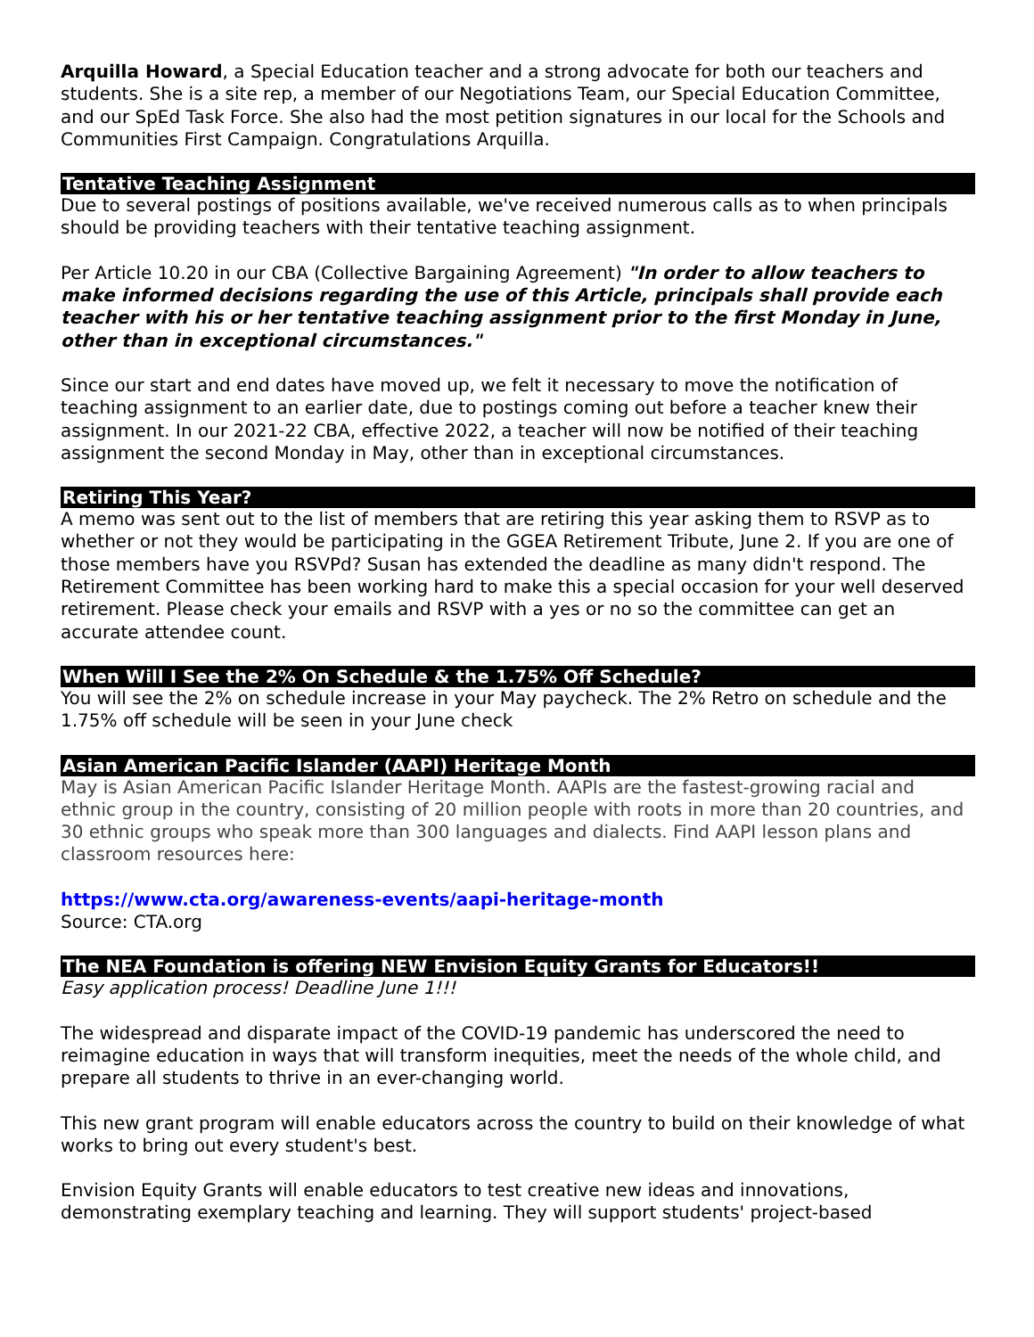Arquilla Howard, a Special Education teacher and a strong advocate for both our teachers and students. She is a site rep, a member of our Negotiations Team, our Special Education Committee, and our SpEd Task Force. She also had the most petition signatures in our local for the Schools and Communities First Campaign. Congratulations Arquilla.
Tentative Teaching Assignment
Due to several postings of positions available, we've received numerous calls as to when principals should be providing teachers with their tentative teaching assignment.
Per Article 10.20 in our CBA (Collective Bargaining Agreement) "In order to allow teachers to make informed decisions regarding the use of this Article, principals shall provide each teacher with his or her tentative teaching assignment prior to the first Monday in June, other than in exceptional circumstances."
Since our start and end dates have moved up, we felt it necessary to move the notification of teaching assignment to an earlier date, due to postings coming out before a teacher knew their assignment. In our 2021-22 CBA, effective 2022, a teacher will now be notified of their teaching assignment the second Monday in May, other than in exceptional circumstances.
Retiring This Year?
A memo was sent out to the list of members that are retiring this year asking them to RSVP as to whether or not they would be participating in the GGEA Retirement Tribute, June 2. If you are one of those members have you RSVPd? Susan has extended the deadline as many didn't respond. The Retirement Committee has been working hard to make this a special occasion for your well deserved retirement. Please check your emails and RSVP with a yes or no so the committee can get an accurate attendee count.
When Will I See the 2% On Schedule & the 1.75% Off Schedule?
You will see the 2% on schedule increase in your May paycheck. The 2% Retro on schedule and the 1.75% off schedule will be seen in your June check
Asian American Pacific Islander (AAPI) Heritage Month
May is Asian American Pacific Islander Heritage Month. AAPIs are the fastest-growing racial and ethnic group in the country, consisting of 20 million people with roots in more than 20 countries, and 30 ethnic groups who speak more than 300 languages and dialects. Find AAPI lesson plans and classroom resources here:
https://www.cta.org/awareness-events/aapi-heritage-month
Source: CTA.org
The NEA Foundation is offering NEW Envision Equity Grants for Educators!!
Easy application process! Deadline June 1!!!
The widespread and disparate impact of the COVID-19 pandemic has underscored the need to reimagine education in ways that will transform inequities, meet the needs of the whole child, and prepare all students to thrive in an ever-changing world.
This new grant program will enable educators across the country to build on their knowledge of what works to bring out every student's best.
Envision Equity Grants will enable educators to test creative new ideas and innovations, demonstrating exemplary teaching and learning. They will support students' project-based